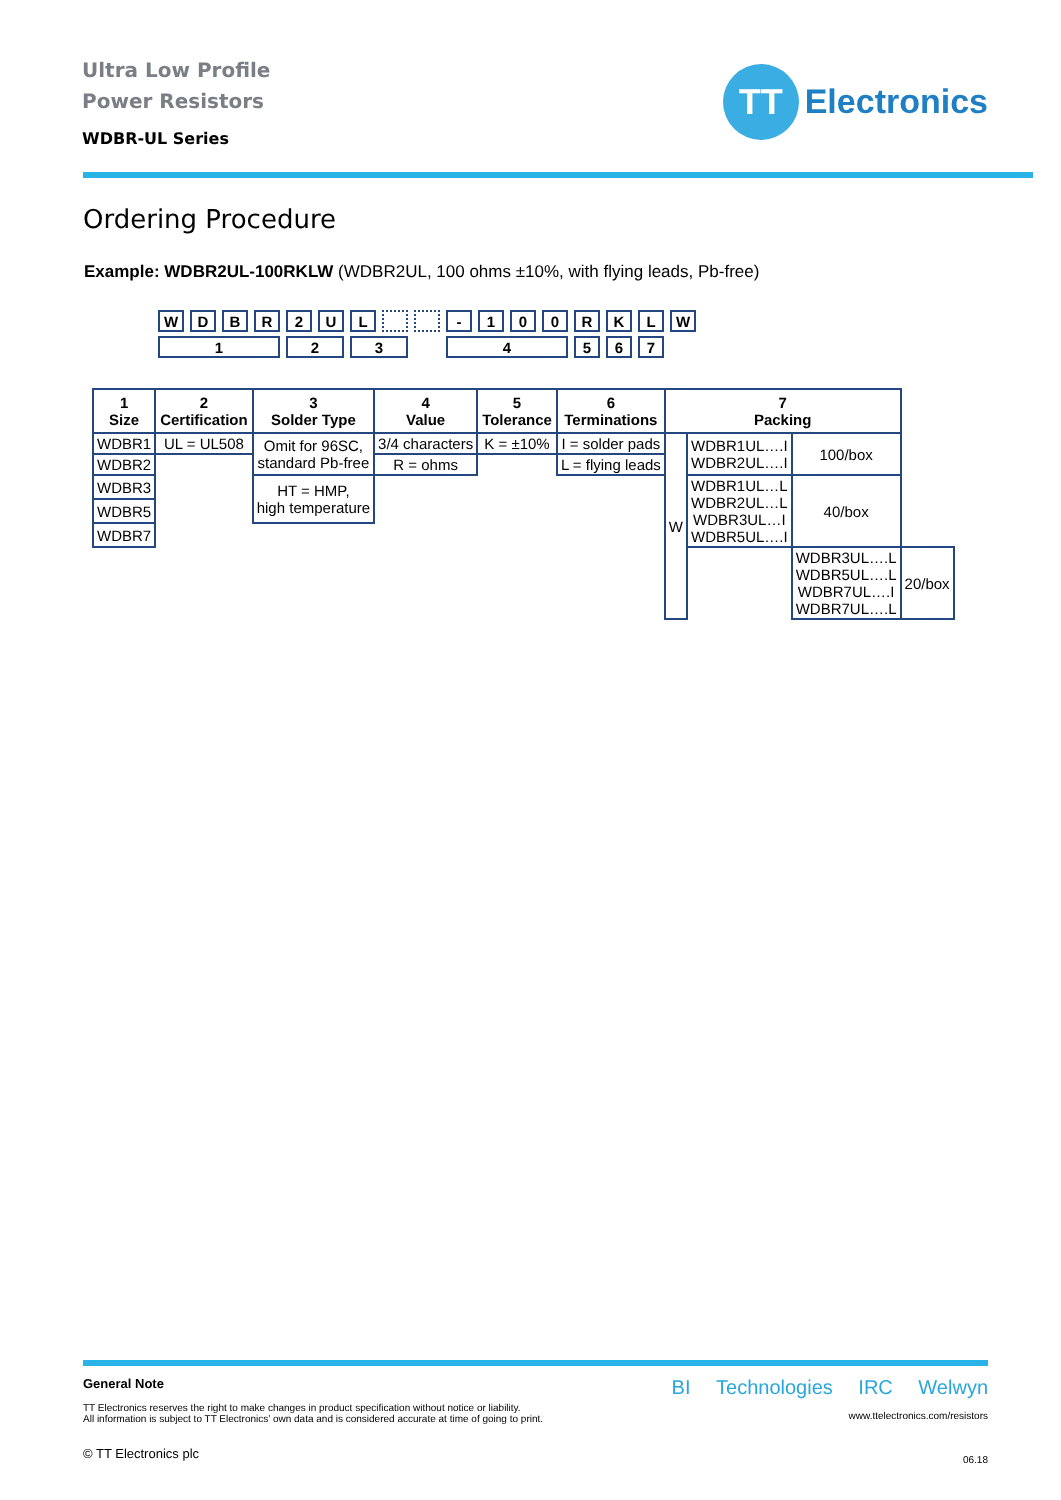Ultra Low Profile
Power Resistors
WDBR-UL Series
TT
Electronics
Ordering Procedure
Example: WDBR2UL-100RKLW (WDBR2UL, 100 ohms ±10%, with flying leads, Pb-free)
| W | D | B | R | 2 | U | L | | | - | 1 | 0 | 0 | R | K | L | W |
| 1 | | | | 2 | | 3 | | | 4 | | | | 5 | 6 | 7 | |
| 1 Size | 2 Certification | 3 Solder Type | 4 Value | 5 Tolerance | 6 Terminations | 7 Packing | | | |
| --- | --- | --- | --- | --- | --- | --- | --- | --- | --- |
| WDBR1 | UL = UL508 | Omit for 96SC, standard Pb-free | 3/4 characters | K = ±10% | I = solder pads | W | WDBR1UL….I WDBR2UL….I | 100/box | |
| WDBR2 | | | R = ohms | | L = flying leads | | | | |
| WDBR3 | | HT = HMP, high temperature | | | | | WDBR1UL…L WDBR2UL…L WDBR3UL…I WDBR5UL….I | 40/box | |
| WDBR5 | | | | | | | | | |
| WDBR7 | | | | | | | | | |
| | | | | | | | | WDBR3UL….L WDBR5UL….L WDBR7UL….I WDBR7UL….L | 20/box |
General Note
TT Electronics reserves the right to make changes in product specification without notice or liability.
All information is subject to TT Electronics’ own data and is considered accurate at time of going to print.
© TT Electronics plc
BI Technologies IRC Welwyn
www.ttelectronics.com/resistors
06.18